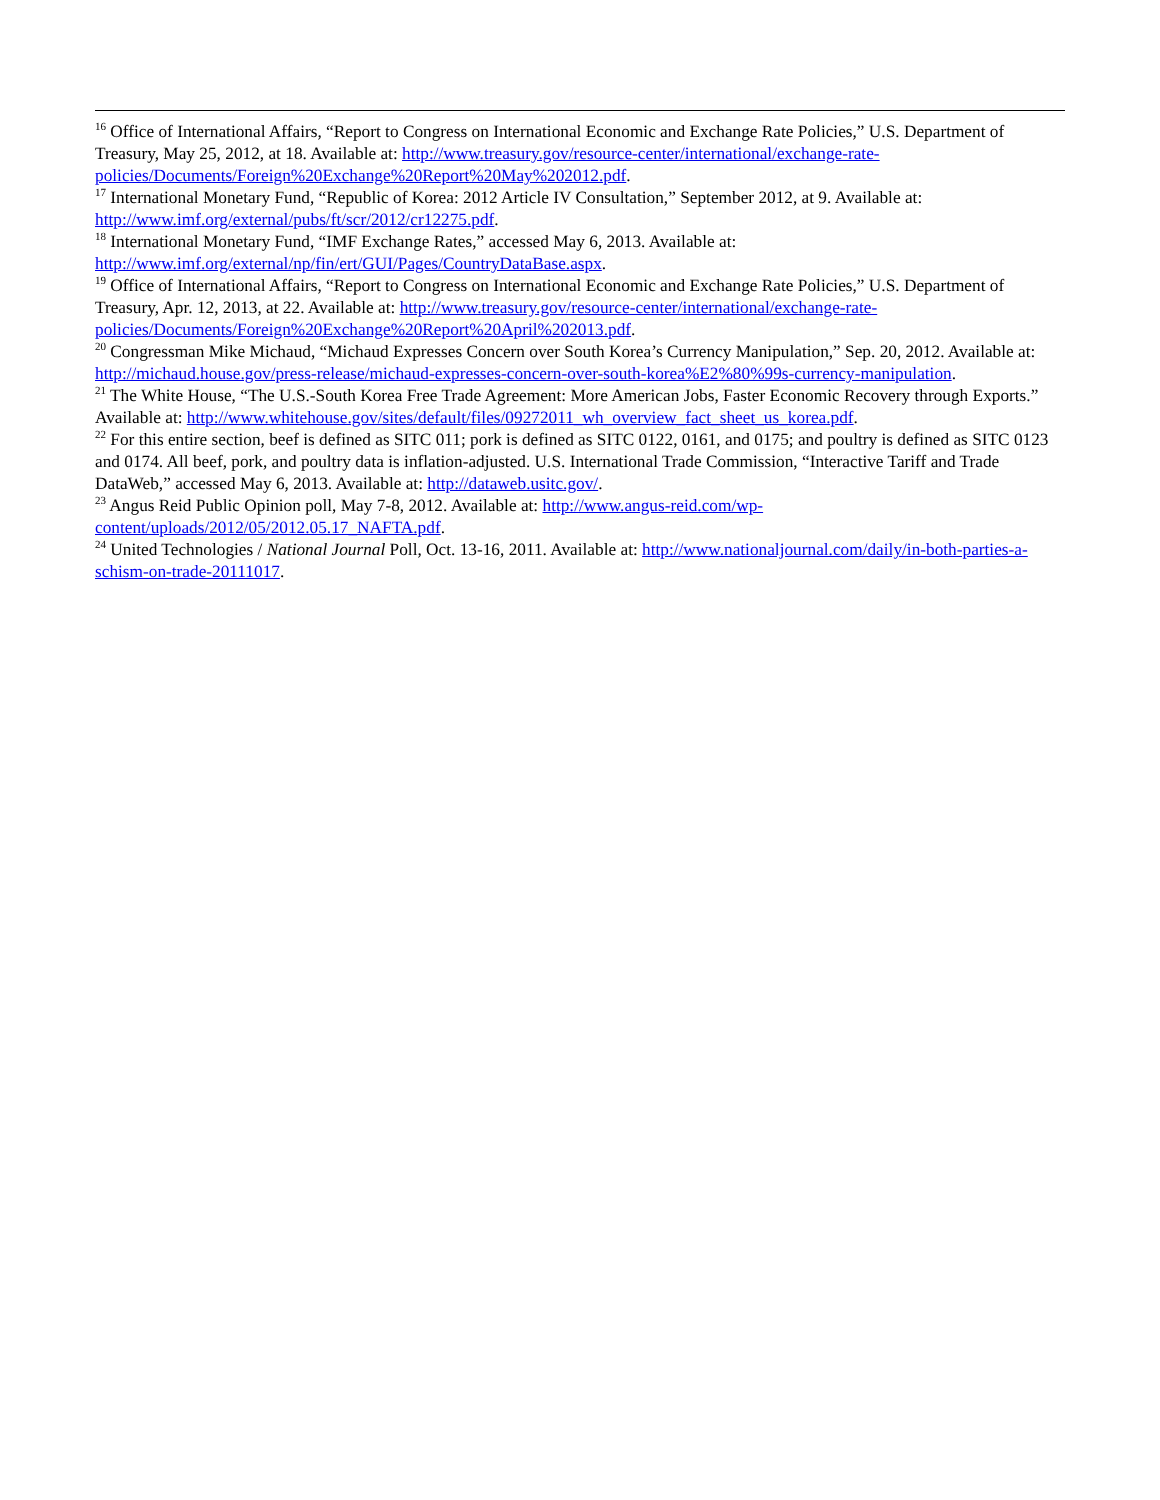<sup>16</sup> Office of International Affairs, “Report to Congress on International Economic and Exchange Rate Policies,” U.S. Department of Treasury, May 25, 2012, at 18. Available at: http://www.treasury.gov/resource-center/international/exchange-rate-policies/Documents/Foreign%20Exchange%20Report%20May%202012.pdf.
<sup>17</sup> International Monetary Fund, “Republic of Korea: 2012 Article IV Consultation,” September 2012, at 9. Available at: http://www.imf.org/external/pubs/ft/scr/2012/cr12275.pdf.
<sup>18</sup> International Monetary Fund, “IMF Exchange Rates,” accessed May 6, 2013. Available at:
http://www.imf.org/external/np/fin/ert/GUI/Pages/CountryDataBase.aspx.
<sup>19</sup> Office of International Affairs, “Report to Congress on International Economic and Exchange Rate Policies,” U.S. Department of Treasury, Apr. 12, 2013, at 22. Available at: http://www.treasury.gov/resource-center/international/exchange-rate-policies/Documents/Foreign%20Exchange%20Report%20April%202013.pdf.
<sup>20</sup> Congressman Mike Michaud, “Michaud Expresses Concern over South Korea’s Currency Manipulation,” Sep. 20, 2012. Available at: http://michaud.house.gov/press-release/michaud-expresses-concern-over-south-korea%E2%80%99s-currency-manipulation.
<sup>21</sup> The White House, “The U.S.-South Korea Free Trade Agreement: More American Jobs, Faster Economic Recovery through Exports.” Available at: http://www.whitehouse.gov/sites/default/files/09272011_wh_overview_fact_sheet_us_korea.pdf.
<sup>22</sup> For this entire section, beef is defined as SITC 011; pork is defined as SITC 0122, 0161, and 0175; and poultry is defined as SITC 0123 and 0174. All beef, pork, and poultry data is inflation-adjusted. U.S. International Trade Commission, “Interactive Tariff and Trade DataWeb,” accessed May 6, 2013. Available at: http://dataweb.usitc.gov/.
<sup>23</sup> Angus Reid Public Opinion poll, May 7-8, 2012. Available at: http://www.angus-reid.com/wp-content/uploads/2012/05/2012.05.17_NAFTA.pdf.
<sup>24</sup> United Technologies / National Journal Poll, Oct. 13-16, 2011. Available at: http://www.nationaljournal.com/daily/in-both-parties-a-schism-on-trade-20111017.